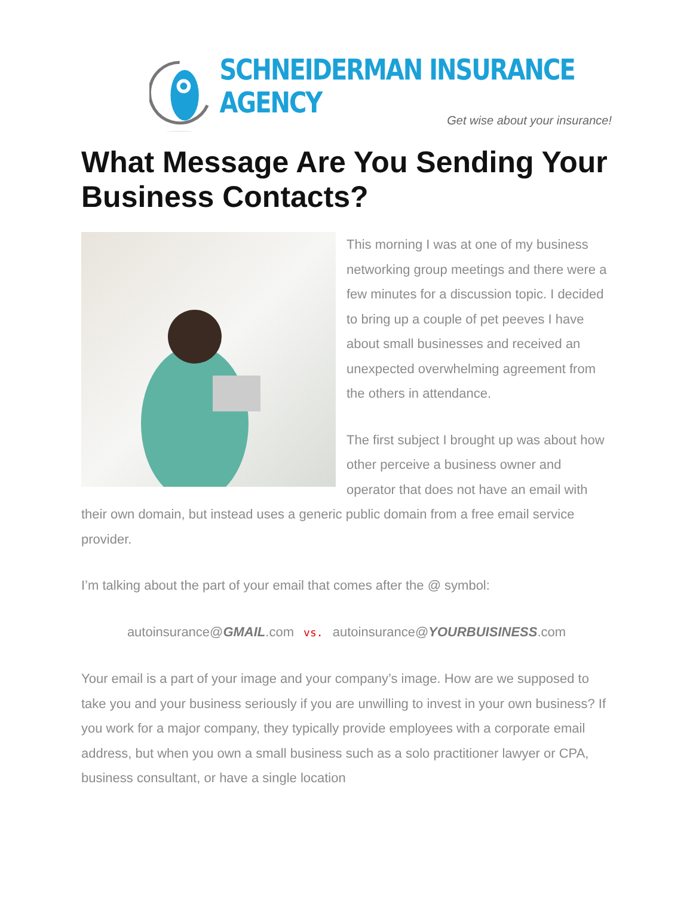SCHNEIDERMAN INSURANCE AGENCY
Get wise about your insurance!
What Message Are You Sending Your Business Contacts?
This morning I was at one of my business networking group meetings and there were a few minutes for a discussion topic. I decided to bring up a couple of pet peeves I have about small businesses and received an unexpected overwhelming agreement from the others in attendance.
The first subject I brought up was about how other perceive a business owner and operator that does not have an email with their own domain, but instead uses a generic public domain from a free email service provider.
I’m talking about the part of your email that comes after the @ symbol:
autoinsurance@GMAIL.com vs. autoinsurance@YOURBUISINESS.com
Your email is a part of your image and your company’s image. How are we supposed to take you and your business seriously if you are unwilling to invest in your own business? If you work for a major company, they typically provide employees with a corporate email address, but when you own a small business such as a solo practitioner lawyer or CPA, business consultant, or have a single location